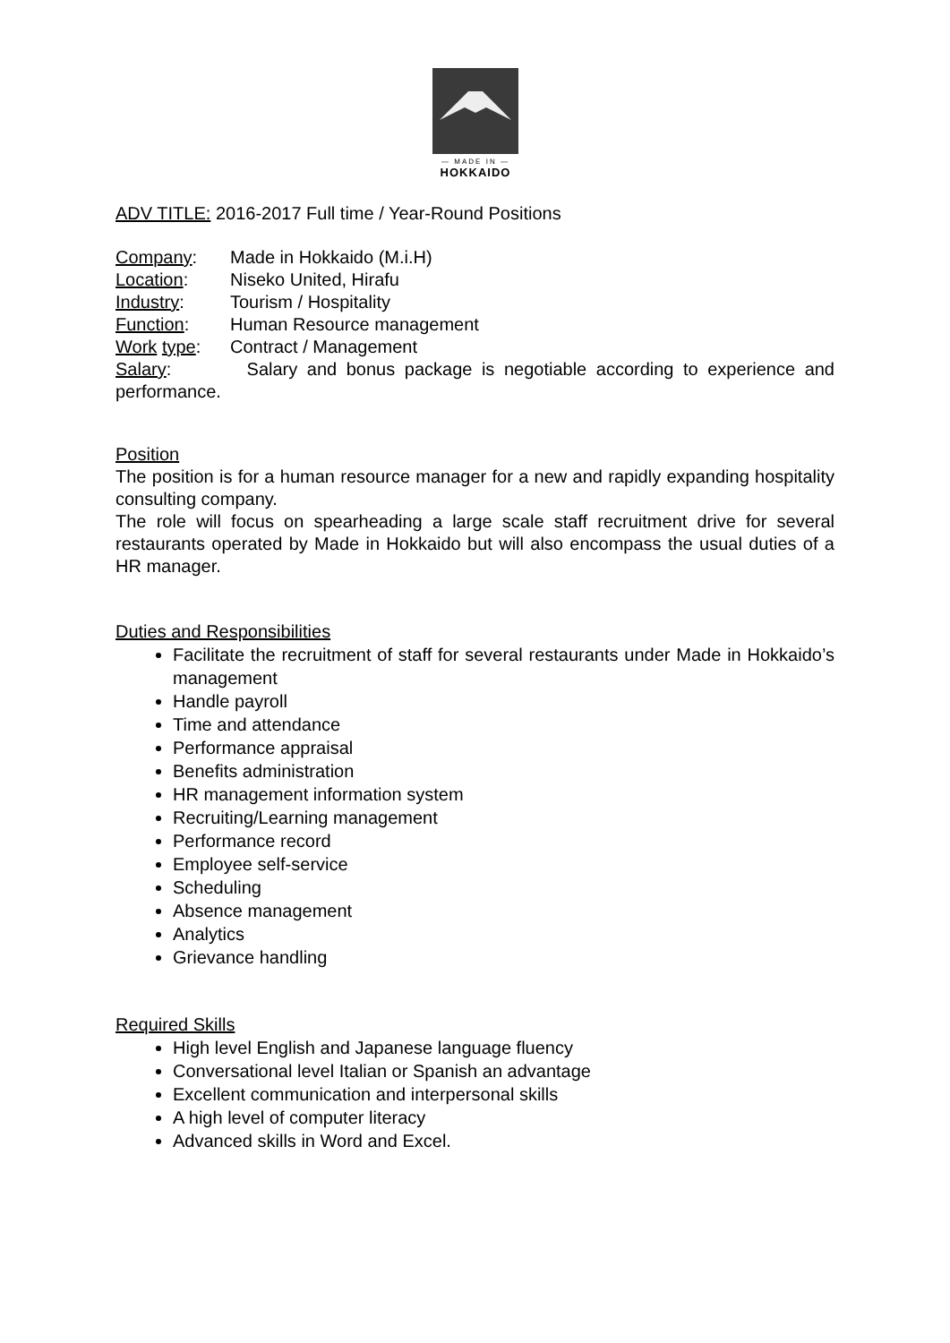— MADE IN —
HOKKAIDO
ADV TITLE: 2016-2017 Full time / Year-Round Positions
Company: Made in Hokkaido (M.i.H)
Location: Niseko United, Hirafu
Industry: Tourism / Hospitality
Function: Human Resource management
Work type: Contract / Management
Salary: Salary and bonus package is negotiable according to experience and performance.
Position
The position is for a human resource manager for a new and rapidly expanding hospitality consulting company.
The role will focus on spearheading a large scale staff recruitment drive for several restaurants operated by Made in Hokkaido but will also encompass the usual duties of a HR manager.
Duties and Responsibilities
Facilitate the recruitment of staff for several restaurants under Made in Hokkaido’s management
Handle payroll
Time and attendance
Performance appraisal
Benefits administration
HR management information system
Recruiting/Learning management
Performance record
Employee self-service
Scheduling
Absence management
Analytics
Grievance handling
Required Skills
High level English and Japanese language fluency
Conversational level Italian or Spanish an advantage
Excellent communication and interpersonal skills
A high level of computer literacy
Advanced skills in Word and Excel.